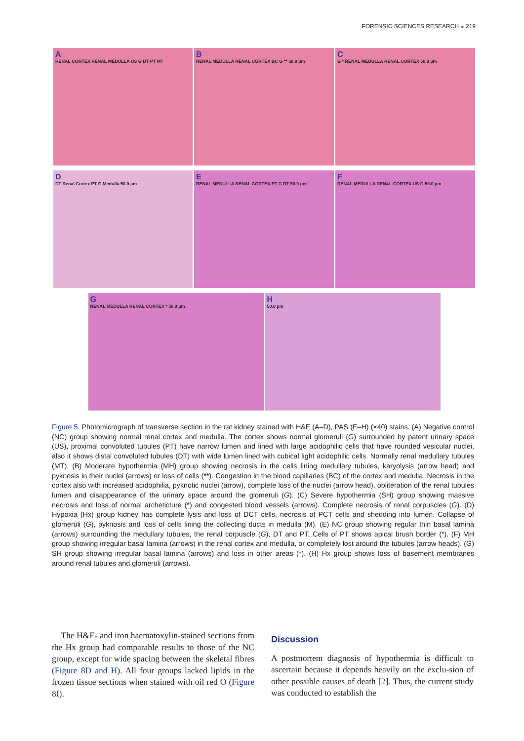FORENSIC SCIENCES RESEARCH ◒ 219
A
RENAL CORTEX RENAL MEDULLA US G DT PT MT
B
RENAL MEDULLA RENAL CORTEX BC G ** 50.0 µm
C
G * RENAL MEDULLA RENAL CORTEX 50.0 µm
D
DT Renal Cortex PT G Medulla 50.0 µm
E
RENAL MEDULLA RENAL CORTEX PT G DT 50.0 µm
F
RENAL MEDULLA RENAL CORTEX US G 50.0 µm
G
RENAL MEDULLA RENAL CORTEX * 50.0 µm
H
50.0 µm
Figure 5. Photomicrograph of transverse section in the rat kidney stained with H&E (A–D), PAS (E–H) (×40) stains. (A) Negative control (NC) group showing normal renal cortex and medulla. The cortex shows normal glomeruli (G) surrounded by patent urinary space (US), proximal convoluted tubules (PT) have narrow lumen and lined with large acidophilic cells that have rounded vesicular nuclei, also it shows distal convoluted tubules (DT) with wide lumen lined with cubical light acidophilic cells. Normally renal medullary tubules (MT). (B) Moderate hypothermia (MH) group showing necrosis in the cells lining medullary tubules, karyolysis (arrow head) and pyknosis in their nuclei (arrows) or loss of cells (**). Congestion in the blood capillaries (BC) of the cortex and medulla. Necrosis in the cortex also with increased acidophilia, pyknotic nuclei (arrow), complete loss of the nuclei (arrow head), obliteration of the renal tubules lumen and disappearance of the urinary space around the glomeruli (G). (C) Severe hypothermia (SH) group showing massive necrosis and loss of normal archeticture (*) and congested blood vessels (arrows). Complete necrosis of renal corpuscles (G). (D) Hypoxia (Hx) group kidney has complete lysis and loss of DCT cells, necrosis of PCT cells and shedding into lumen. Collapse of glomeruli (G), pyknosis and loss of cells lining the collecting ducts in medulla (M). (E) NC group showing regular thin basal lamina (arrows) surrounding the medullary tubules, the renal corpuscle (G), DT and PT. Cells of PT shows apical brush border (*). (F) MH group showing irregular basal lamina (arrows) in the renal cortex and medulla, or completely lost around the tubules (arrow heads). (G) SH group showing irregular basal lamina (arrows) and loss in other areas (*). (H) Hx group shows loss of basement membranes around renal tubules and glomeruli (arrows).
The H&E- and iron haematoxylin-stained sections from the Hx group had comparable results to those of the NC group, except for wide spacing between the skeletal fibres (Figure 8D and H). All four groups lacked lipids in the frozen tissue sections when stained with oil red O (Figure 8I).
Discussion
A postmortem diagnosis of hypothermia is difficult to ascertain because it depends heavily on the exclu-sion of other possible causes of death [2]. Thus, the current study was conducted to establish the